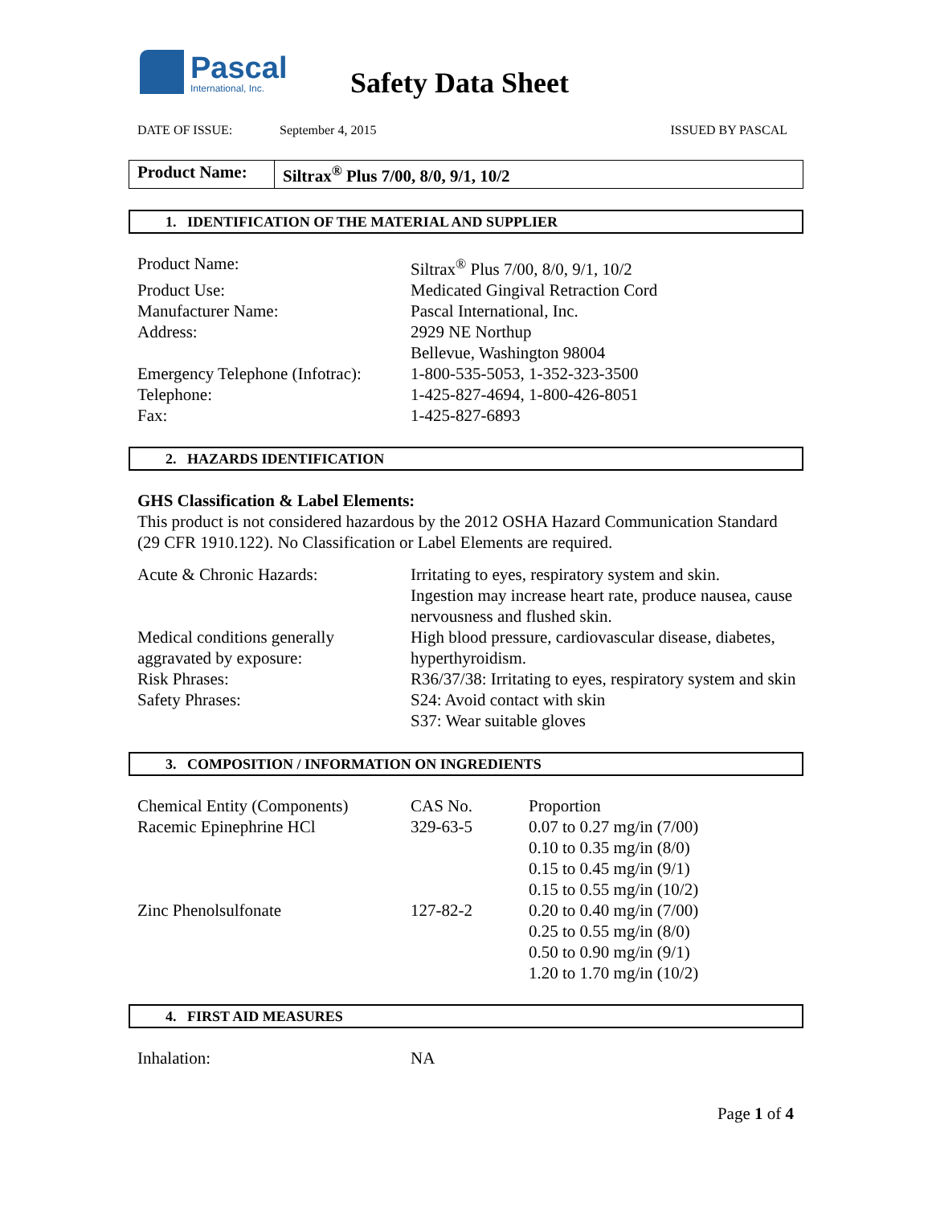Pascal
International, Inc.
Safety Data Sheet
DATE OF ISSUE: September 4, 2015 ISSUED BY PASCAL
Product Name:
Siltrax<sup>®</sup> Plus 7/00, 8/0, 9/1, 10/2
1. IDENTIFICATION OF THE MATERIAL AND SUPPLIER
| Product Name: | Siltrax<sup>®</sup> Plus 7/00, 8/0, 9/1, 10/2 |
| Product Use: | Medicated Gingival Retraction Cord |
| Manufacturer Name: | Pascal International, Inc. |
| Address: | 2929 NE Northup Bellevue, Washington 98004 |
| Emergency Telephone (Infotrac): | 1-800-535-5053, 1-352-323-3500 |
| Telephone: | 1-425-827-4694, 1-800-426-8051 |
| Fax: | 1-425-827-6893 |
2. HAZARDS IDENTIFICATION
GHS Classification & Label Elements:
This product is not considered hazardous by the 2012 OSHA Hazard Communication Standard (29 CFR 1910.122). No Classification or Label Elements are required.
| Acute & Chronic Hazards: | Irritating to eyes, respiratory system and skin. Ingestion may increase heart rate, produce nausea, cause nervousness and flushed skin. |
| Medical conditions generally aggravated by exposure: | High blood pressure, cardiovascular disease, diabetes, hyperthyroidism. |
| Risk Phrases: | R36/37/38: Irritating to eyes, respiratory system and skin |
| Safety Phrases: | S24: Avoid contact with skin S37: Wear suitable gloves |
3. COMPOSITION / INFORMATION ON INGREDIENTS
| Chemical Entity (Components) | CAS No. | Proportion |
| Racemic Epinephrine HCl | 329-63-5 | 0.07 to 0.27 mg/in (7/00) 0.10 to 0.35 mg/in (8/0) 0.15 to 0.45 mg/in (9/1) 0.15 to 0.55 mg/in (10/2) |
| Zinc Phenolsulfonate | 127-82-2 | 0.20 to 0.40 mg/in (7/00) 0.25 to 0.55 mg/in (8/0) 0.50 to 0.90 mg/in (9/1) 1.20 to 1.70 mg/in (10/2) |
4. FIRST AID MEASURES
| Inhalation: | NA |
Page 1 of 4